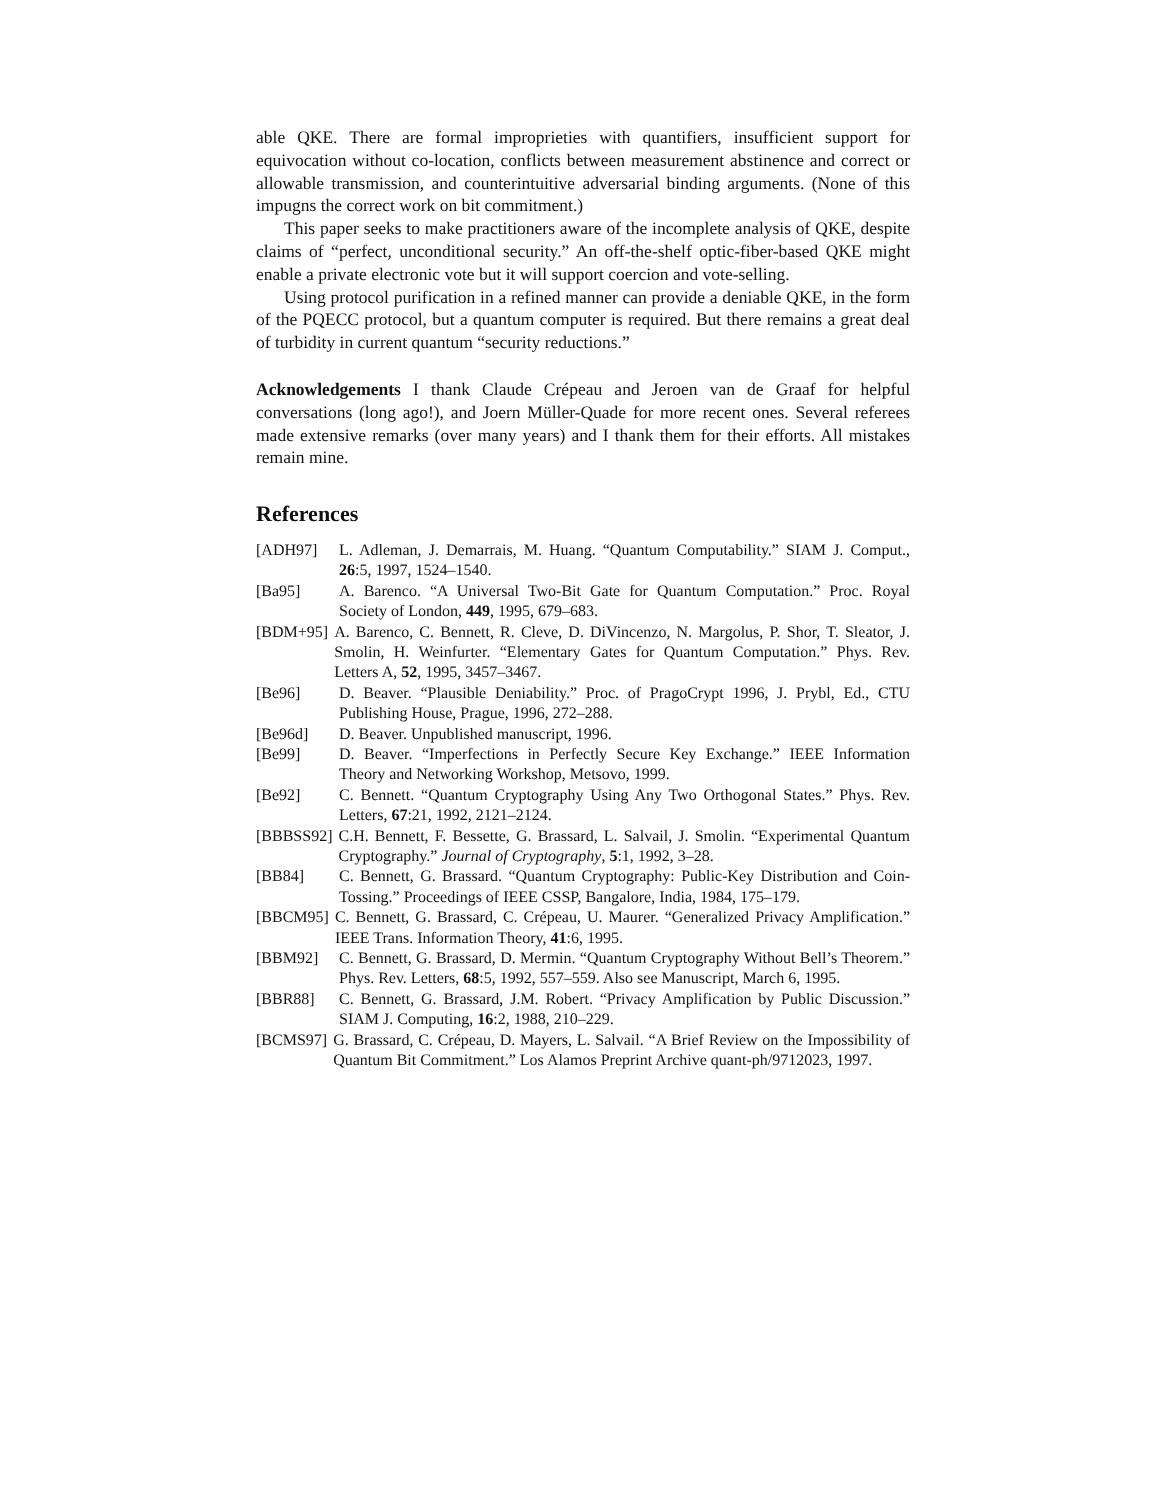able QKE. There are formal improprieties with quantifiers, insufficient support for equivocation without co-location, conflicts between measurement abstinence and correct or allowable transmission, and counterintuitive adversarial binding arguments. (None of this impugns the correct work on bit commitment.)
This paper seeks to make practitioners aware of the incomplete analysis of QKE, despite claims of “perfect, unconditional security.” An off-the-shelf optic-fiber-based QKE might enable a private electronic vote but it will support coercion and vote-selling.
Using protocol purification in a refined manner can provide a deniable QKE, in the form of the PQECC protocol, but a quantum computer is required. But there remains a great deal of turbidity in current quantum “security reductions.”
Acknowledgements I thank Claude Crépeau and Jeroen van de Graaf for helpful conversations (long ago!), and Joern Müller-Quade for more recent ones. Several referees made extensive remarks (over many years) and I thank them for their efforts. All mistakes remain mine.
References
[ADH97] L. Adleman, J. Demarrais, M. Huang. “Quantum Computability.” SIAM J. Comput., 26:5, 1997, 1524–1540.
[Ba95] A. Barenco. “A Universal Two-Bit Gate for Quantum Computation.” Proc. Royal Society of London, 449, 1995, 679–683.
[BDM+95] A. Barenco, C. Bennett, R. Cleve, D. DiVincenzo, N. Margolus, P. Shor, T. Sleator, J. Smolin, H. Weinfurter. “Elementary Gates for Quantum Computation.” Phys. Rev. Letters A, 52, 1995, 3457–3467.
[Be96] D. Beaver. “Plausible Deniability.” Proc. of PragoCrypt 1996, J. Prybl, Ed., CTU Publishing House, Prague, 1996, 272–288.
[Be96d] D. Beaver. Unpublished manuscript, 1996.
[Be99] D. Beaver. “Imperfections in Perfectly Secure Key Exchange.” IEEE Information Theory and Networking Workshop, Metsovo, 1999.
[Be92] C. Bennett. “Quantum Cryptography Using Any Two Orthogonal States.” Phys. Rev. Letters, 67:21, 1992, 2121–2124.
[BBBSS92] C.H. Bennett, F. Bessette, G. Brassard, L. Salvail, J. Smolin. “Experimental Quantum Cryptography.” Journal of Cryptography, 5:1, 1992, 3–28.
[BB84] C. Bennett, G. Brassard. “Quantum Cryptography: Public-Key Distribution and Coin-Tossing.” Proceedings of IEEE CSSP, Bangalore, India, 1984, 175–179.
[BBCM95] C. Bennett, G. Brassard, C. Crépeau, U. Maurer. “Generalized Privacy Amplification.” IEEE Trans. Information Theory, 41:6, 1995.
[BBM92] C. Bennett, G. Brassard, D. Mermin. “Quantum Cryptography Without Bell’s Theorem.” Phys. Rev. Letters, 68:5, 1992, 557–559. Also see Manuscript, March 6, 1995.
[BBR88] C. Bennett, G. Brassard, J.M. Robert. “Privacy Amplification by Public Discussion.” SIAM J. Computing, 16:2, 1988, 210–229.
[BCMS97] G. Brassard, C. Crépeau, D. Mayers, L. Salvail. “A Brief Review on the Impossibility of Quantum Bit Commitment.” Los Alamos Preprint Archive quant-ph/9712023, 1997.